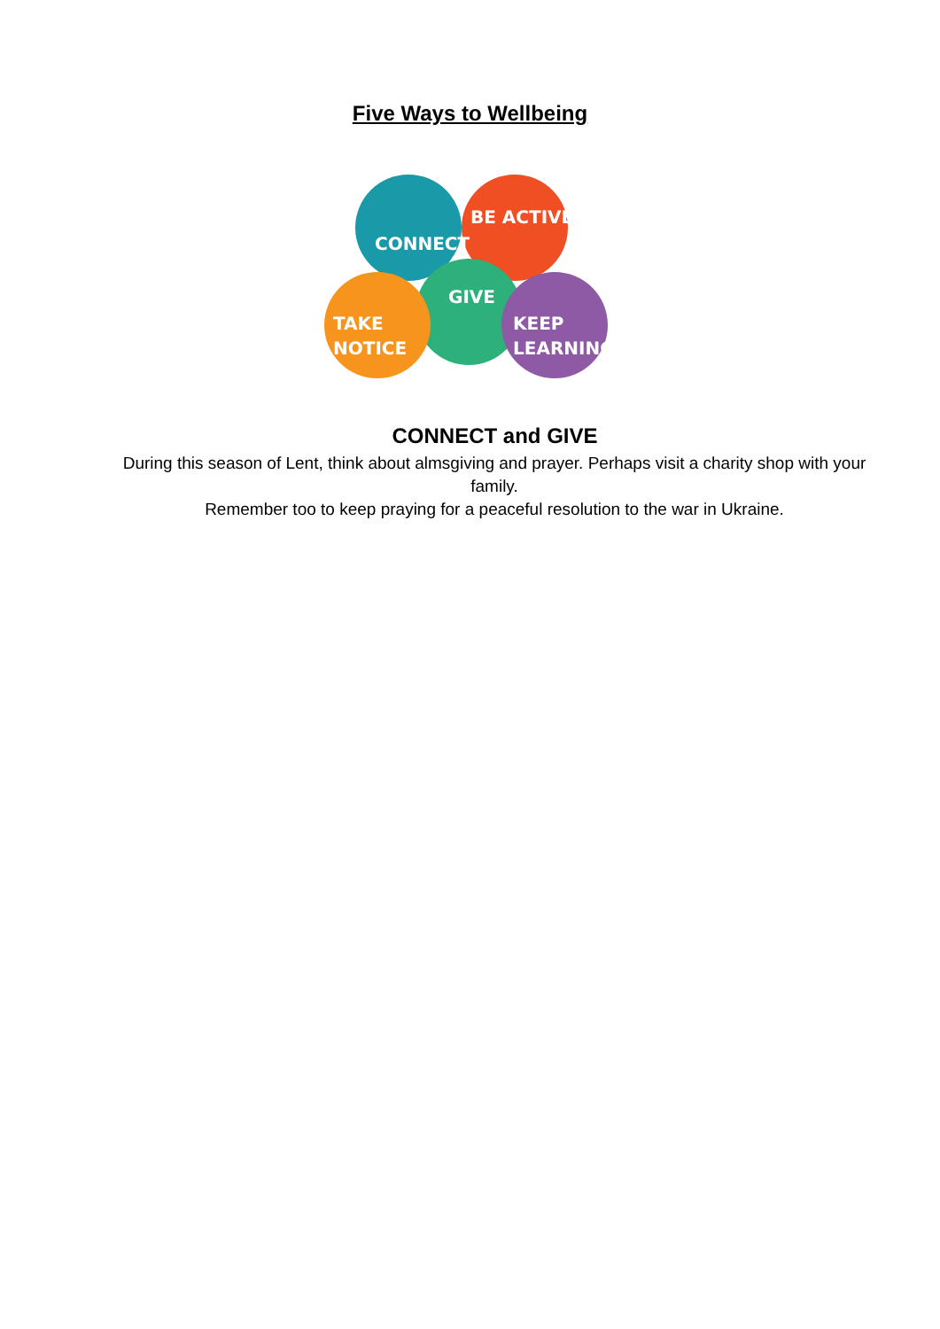Five Ways to Wellbeing
CONNECT
BE ACTIVE
GIVE
TAKE
NOTICE
KEEP
LEARNING
CONNECT and GIVE
During this season of Lent, think about almsgiving and prayer. Perhaps visit a charity shop with your family.
Remember too to keep praying for a peaceful resolution to the war in Ukraine.